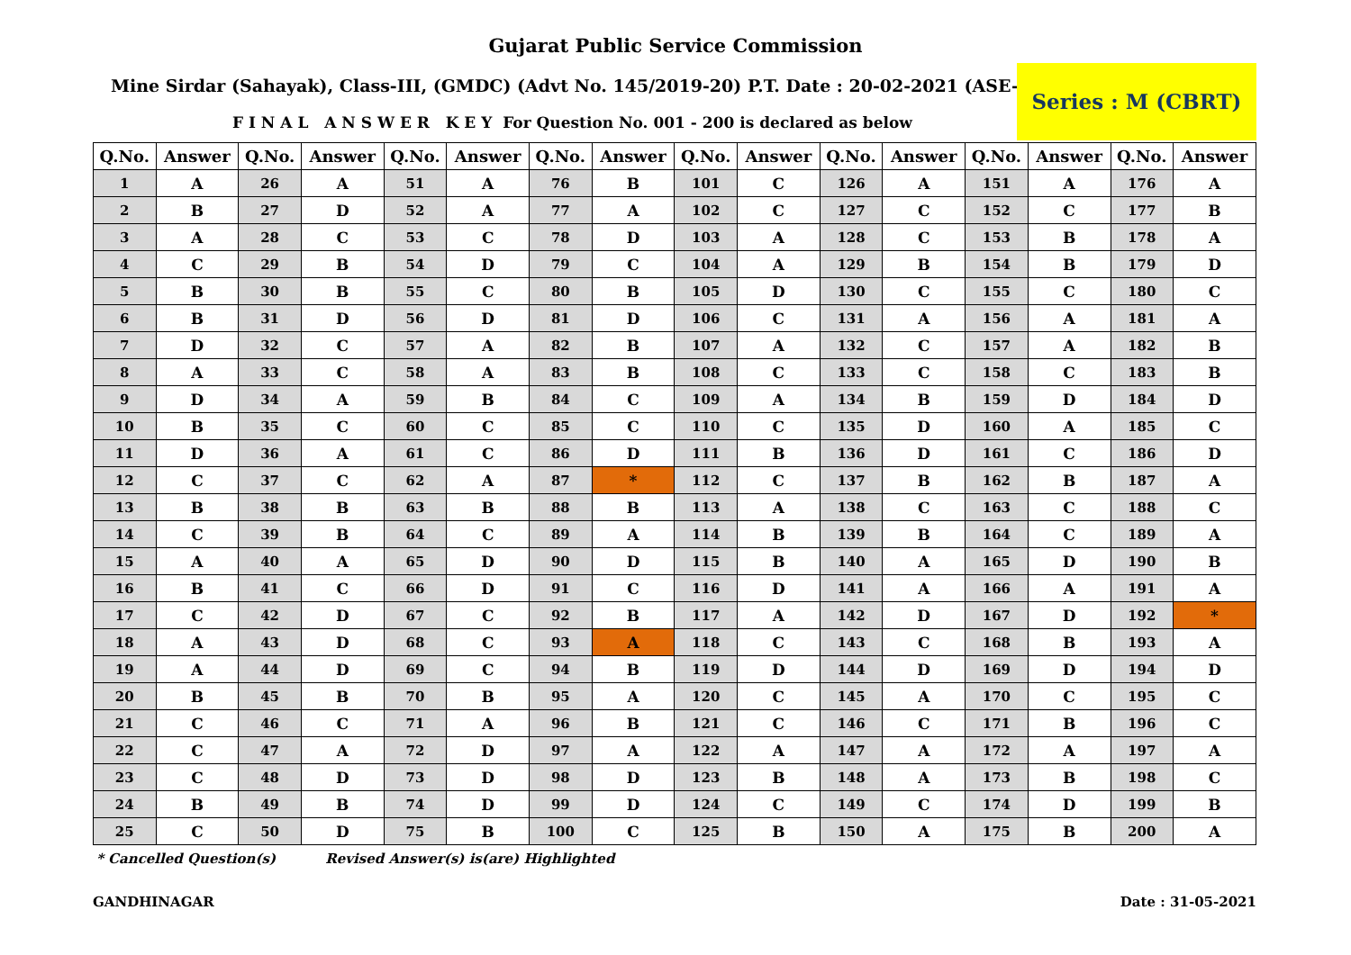Gujarat Public Service Commission
Mine Sirdar (Sahayak), Class-III, (GMDC) (Advt No. 145/2019-20) P.T. Date : 20-02-2021 (ASE-2)
F I N A L A N S W E R K E Y For Question No. 001 - 200 is declared as below
Series : M (CBRT)
| Q.No. | Answer | Q.No. | Answer | Q.No. | Answer | Q.No. | Answer | Q.No. | Answer | Q.No. | Answer | Q.No. | Answer | Q.No. | Answer |
| --- | --- | --- | --- | --- | --- | --- | --- | --- | --- | --- | --- | --- | --- | --- | --- |
| 1 | A | 26 | A | 51 | A | 76 | B | 101 | C | 126 | A | 151 | A | 176 | A |
| 2 | B | 27 | D | 52 | A | 77 | A | 102 | C | 127 | C | 152 | C | 177 | B |
| 3 | A | 28 | C | 53 | C | 78 | D | 103 | A | 128 | C | 153 | B | 178 | A |
| 4 | C | 29 | B | 54 | D | 79 | C | 104 | A | 129 | B | 154 | B | 179 | D |
| 5 | B | 30 | B | 55 | C | 80 | B | 105 | D | 130 | C | 155 | C | 180 | C |
| 6 | B | 31 | D | 56 | D | 81 | D | 106 | C | 131 | A | 156 | A | 181 | A |
| 7 | D | 32 | C | 57 | A | 82 | B | 107 | A | 132 | C | 157 | A | 182 | B |
| 8 | A | 33 | C | 58 | A | 83 | B | 108 | C | 133 | C | 158 | C | 183 | B |
| 9 | D | 34 | A | 59 | B | 84 | C | 109 | A | 134 | B | 159 | D | 184 | D |
| 10 | B | 35 | C | 60 | C | 85 | C | 110 | C | 135 | D | 160 | A | 185 | C |
| 11 | D | 36 | A | 61 | C | 86 | D | 111 | B | 136 | D | 161 | C | 186 | D |
| 12 | C | 37 | C | 62 | A | 87 | * | 112 | C | 137 | B | 162 | B | 187 | A |
| 13 | B | 38 | B | 63 | B | 88 | B | 113 | A | 138 | C | 163 | C | 188 | C |
| 14 | C | 39 | B | 64 | C | 89 | A | 114 | B | 139 | B | 164 | C | 189 | A |
| 15 | A | 40 | A | 65 | D | 90 | D | 115 | B | 140 | A | 165 | D | 190 | B |
| 16 | B | 41 | C | 66 | D | 91 | C | 116 | D | 141 | A | 166 | A | 191 | A |
| 17 | C | 42 | D | 67 | C | 92 | B | 117 | A | 142 | D | 167 | D | 192 | * |
| 18 | A | 43 | D | 68 | C | 93 | A | 118 | C | 143 | C | 168 | B | 193 | A |
| 19 | A | 44 | D | 69 | C | 94 | B | 119 | D | 144 | D | 169 | D | 194 | D |
| 20 | B | 45 | B | 70 | B | 95 | A | 120 | C | 145 | A | 170 | C | 195 | C |
| 21 | C | 46 | C | 71 | A | 96 | B | 121 | C | 146 | C | 171 | B | 196 | C |
| 22 | C | 47 | A | 72 | D | 97 | A | 122 | A | 147 | A | 172 | A | 197 | A |
| 23 | C | 48 | D | 73 | D | 98 | D | 123 | B | 148 | A | 173 | B | 198 | C |
| 24 | B | 49 | B | 74 | D | 99 | D | 124 | C | 149 | C | 174 | D | 199 | B |
| 25 | C | 50 | D | 75 | B | 100 | C | 125 | B | 150 | A | 175 | B | 200 | A |
* Cancelled Question(s) Revised Answer(s) is(are) Highlighted
GANDHINAGAR Date : 31-05-2021